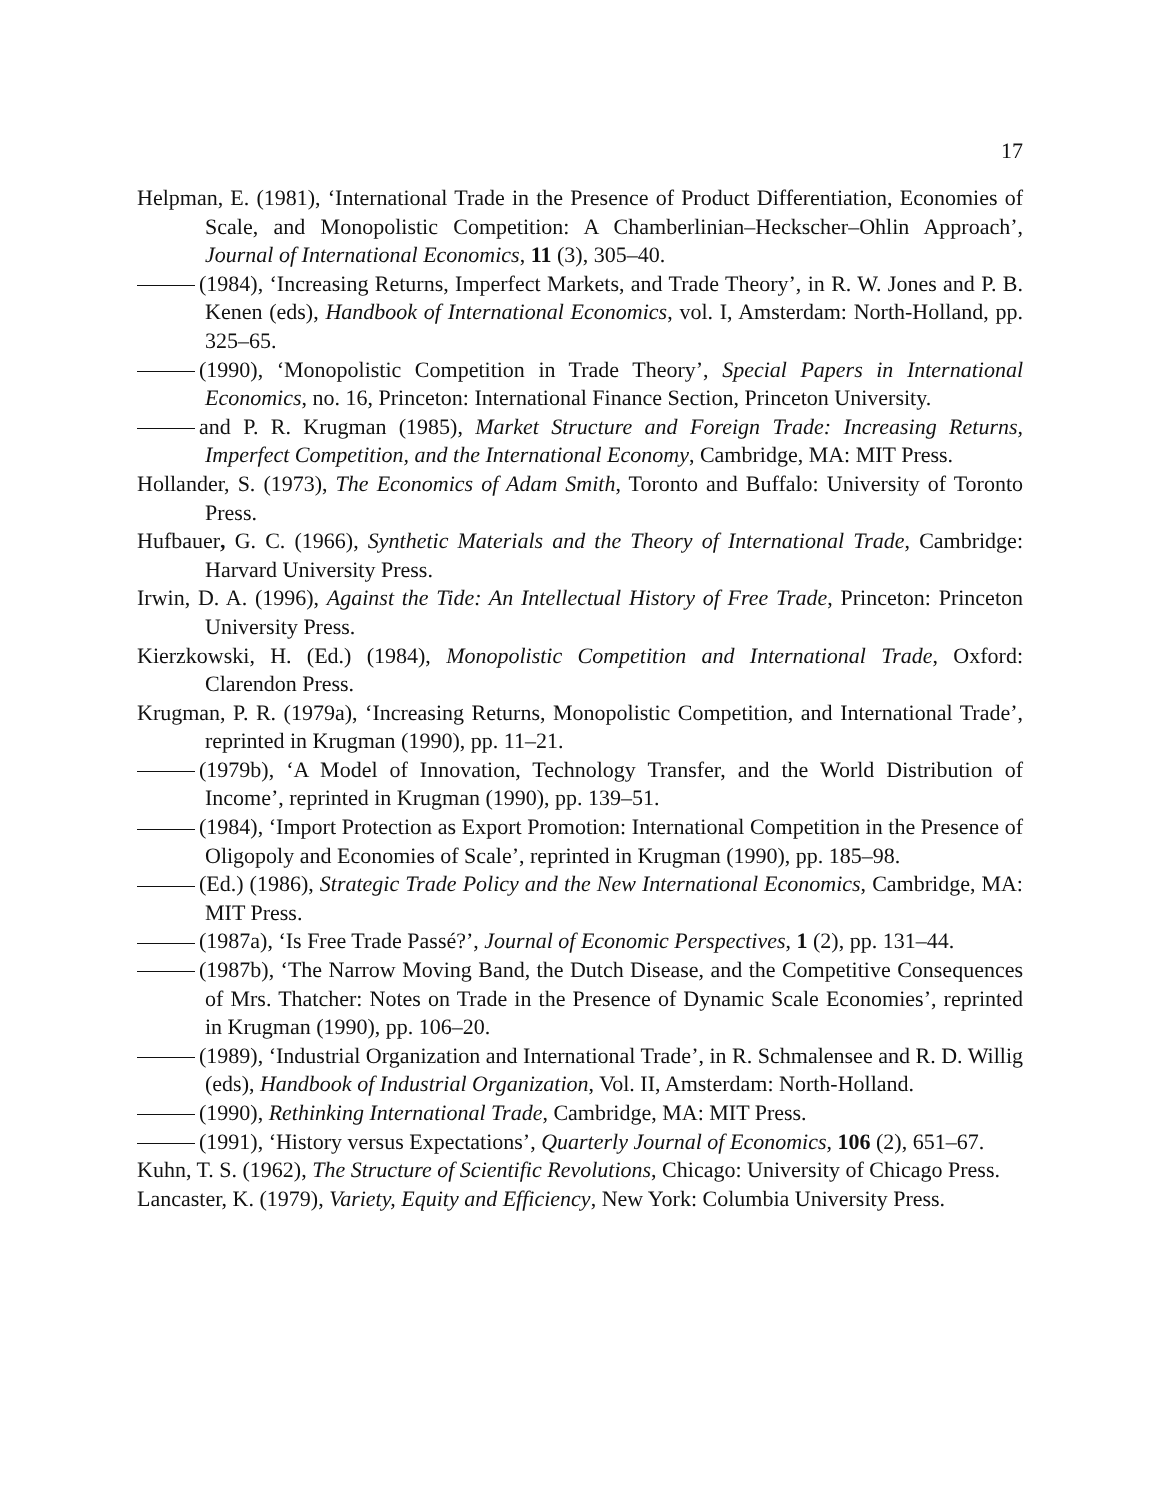17
Helpman, E. (1981), ‘International Trade in the Presence of Product Differentiation, Economies of Scale, and Monopolistic Competition: A Chamberlinian–Heckscher–Ohlin Approach’, Journal of International Economics, 11 (3), 305–40.
(1984), ‘Increasing Returns, Imperfect Markets, and Trade Theory’, in R. W. Jones and P. B. Kenen (eds), Handbook of International Economics, vol. I, Amsterdam: North-Holland, pp. 325–65.
(1990), ‘Monopolistic Competition in Trade Theory’, Special Papers in International Economics, no. 16, Princeton: International Finance Section, Princeton University.
and P. R. Krugman (1985), Market Structure and Foreign Trade: Increasing Returns, Imperfect Competition, and the International Economy, Cambridge, MA: MIT Press.
Hollander, S. (1973), The Economics of Adam Smith, Toronto and Buffalo: University of Toronto Press.
Hufbauer, G. C. (1966), Synthetic Materials and the Theory of International Trade, Cambridge: Harvard University Press.
Irwin, D. A. (1996), Against the Tide: An Intellectual History of Free Trade, Princeton: Princeton University Press.
Kierzkowski, H. (Ed.) (1984), Monopolistic Competition and International Trade, Oxford: Clarendon Press.
Krugman, P. R. (1979a), ‘Increasing Returns, Monopolistic Competition, and International Trade’, reprinted in Krugman (1990), pp. 11–21.
(1979b), ‘A Model of Innovation, Technology Transfer, and the World Distribution of Income’, reprinted in Krugman (1990), pp. 139–51.
(1984), ‘Import Protection as Export Promotion: International Competition in the Presence of Oligopoly and Economies of Scale’, reprinted in Krugman (1990), pp. 185–98.
(Ed.) (1986), Strategic Trade Policy and the New International Economics, Cambridge, MA: MIT Press.
(1987a), ‘Is Free Trade Passé?’, Journal of Economic Perspectives, 1 (2), pp. 131–44.
(1987b), ‘The Narrow Moving Band, the Dutch Disease, and the Competitive Consequences of Mrs. Thatcher: Notes on Trade in the Presence of Dynamic Scale Economies’, reprinted in Krugman (1990), pp. 106–20.
(1989), ‘Industrial Organization and International Trade’, in R. Schmalensee and R. D. Willig (eds), Handbook of Industrial Organization, Vol. II, Amsterdam: North-Holland.
(1990), Rethinking International Trade, Cambridge, MA: MIT Press.
(1991), ‘History versus Expectations’, Quarterly Journal of Economics, 106 (2), 651–67.
Kuhn, T. S. (1962), The Structure of Scientific Revolutions, Chicago: University of Chicago Press.
Lancaster, K. (1979), Variety, Equity and Efficiency, New York: Columbia University Press.